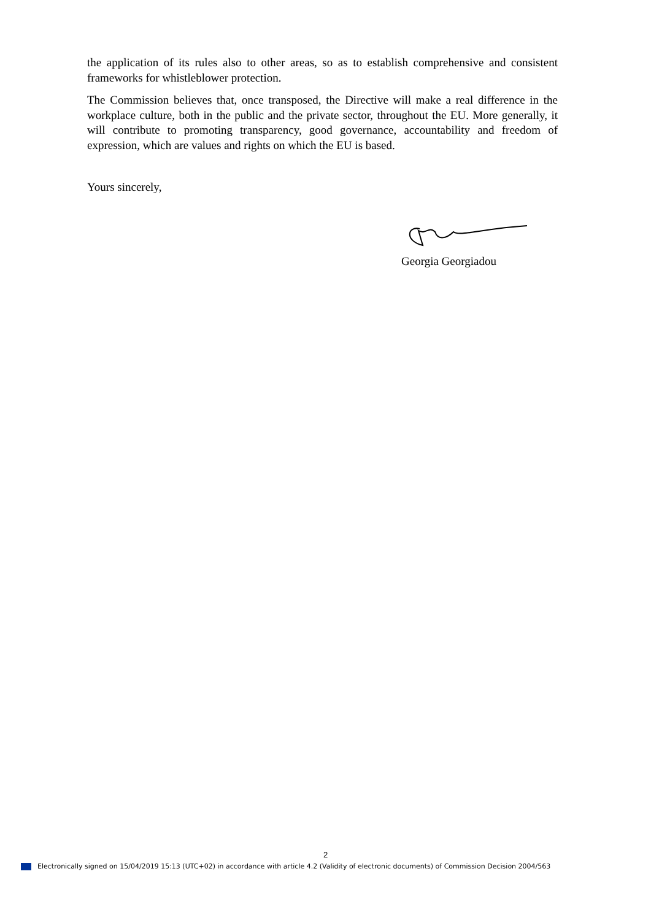the application of its rules also to other areas, so as to establish comprehensive and consistent frameworks for whistleblower protection.
The Commission believes that, once transposed, the Directive will make a real difference in the workplace culture, both in the public and the private sector, throughout the EU. More generally, it will contribute to promoting transparency, good governance, accountability and freedom of expression, which are values and rights on which the EU is based.
Yours sincerely,
Georgia Georgiadou
2
Electronically signed on 15/04/2019 15:13 (UTC+02) in accordance with article 4.2 (Validity of electronic documents) of Commission Decision 2004/563